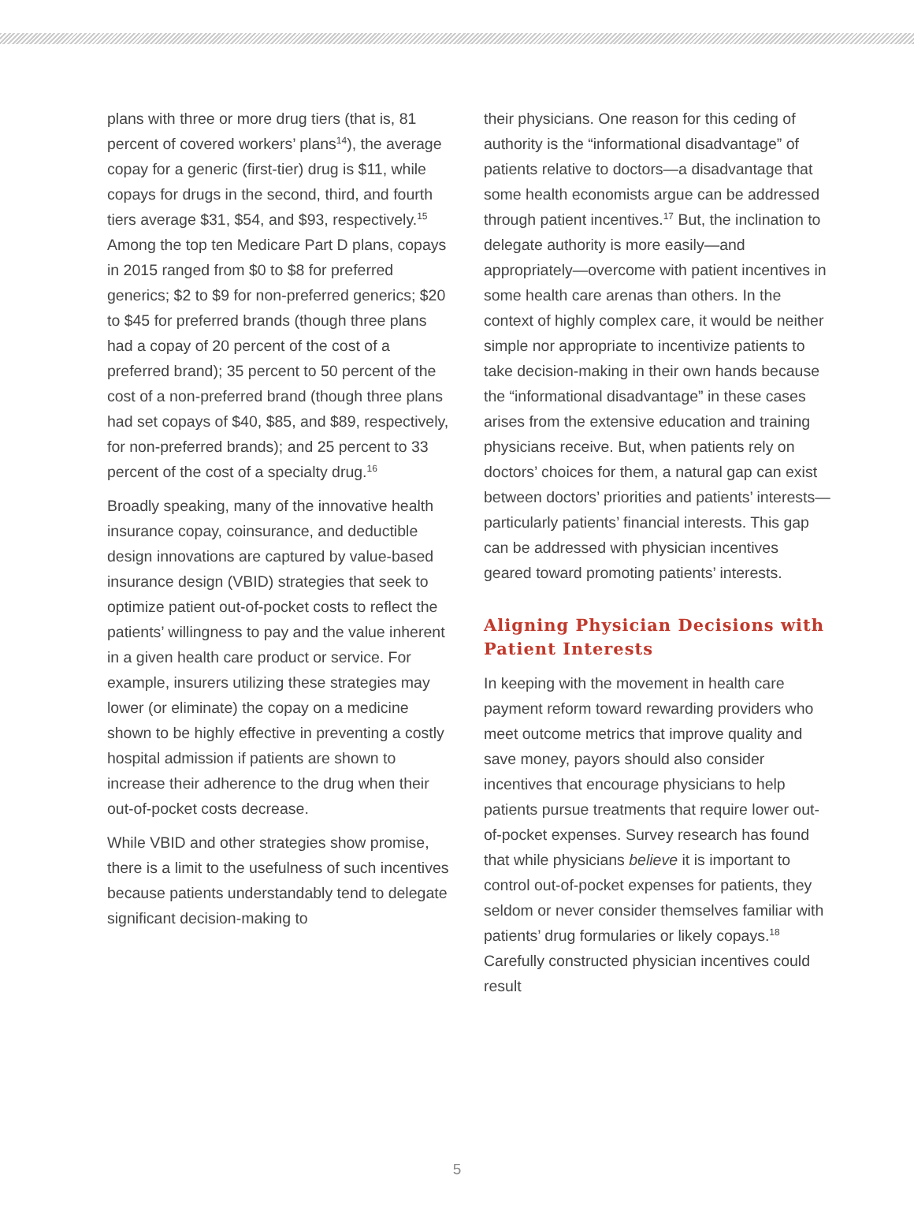plans with three or more drug tiers (that is, 81 percent of covered workers’ plans<sup>14</sup>), the average copay for a generic (first-tier) drug is $11, while copays for drugs in the second, third, and fourth tiers average $31, $54, and $93, respectively.<sup>15</sup> Among the top ten Medicare Part D plans, copays in 2015 ranged from $0 to $8 for preferred generics; $2 to $9 for non-preferred generics; $20 to $45 for preferred brands (though three plans had a copay of 20 percent of the cost of a preferred brand); 35 percent to 50 percent of the cost of a non-preferred brand (though three plans had set copays of $40, $85, and $89, respectively, for non-preferred brands); and 25 percent to 33 percent of the cost of a specialty drug.<sup>16</sup>
Broadly speaking, many of the innovative health insurance copay, coinsurance, and deductible design innovations are captured by value-based insurance design (VBID) strategies that seek to optimize patient out-of-pocket costs to reflect the patients’ willingness to pay and the value inherent in a given health care product or service. For example, insurers utilizing these strategies may lower (or eliminate) the copay on a medicine shown to be highly effective in preventing a costly hospital admission if patients are shown to increase their adherence to the drug when their out-of-pocket costs decrease.
While VBID and other strategies show promise, there is a limit to the usefulness of such incentives because patients understandably tend to delegate significant decision-making to
their physicians. One reason for this ceding of authority is the “informational disadvantage” of patients relative to doctors—a disadvantage that some health economists argue can be addressed through patient incentives.<sup>17</sup> But, the inclination to delegate authority is more easily—and appropriately—overcome with patient incentives in some health care arenas than others. In the context of highly complex care, it would be neither simple nor appropriate to incentivize patients to take decision-making in their own hands because the “informational disadvantage” in these cases arises from the extensive education and training physicians receive. But, when patients rely on doctors’ choices for them, a natural gap can exist between doctors’ priorities and patients’ interests—particularly patients’ financial interests. This gap can be addressed with physician incentives geared toward promoting patients’ interests.
Aligning Physician Decisions with Patient Interests
In keeping with the movement in health care payment reform toward rewarding providers who meet outcome metrics that improve quality and save money, payors should also consider incentives that encourage physicians to help patients pursue treatments that require lower out-of-pocket expenses. Survey research has found that while physicians believe it is important to control out-of-pocket expenses for patients, they seldom or never consider themselves familiar with patients’ drug formularies or likely copays.<sup>18</sup> Carefully constructed physician incentives could result
5